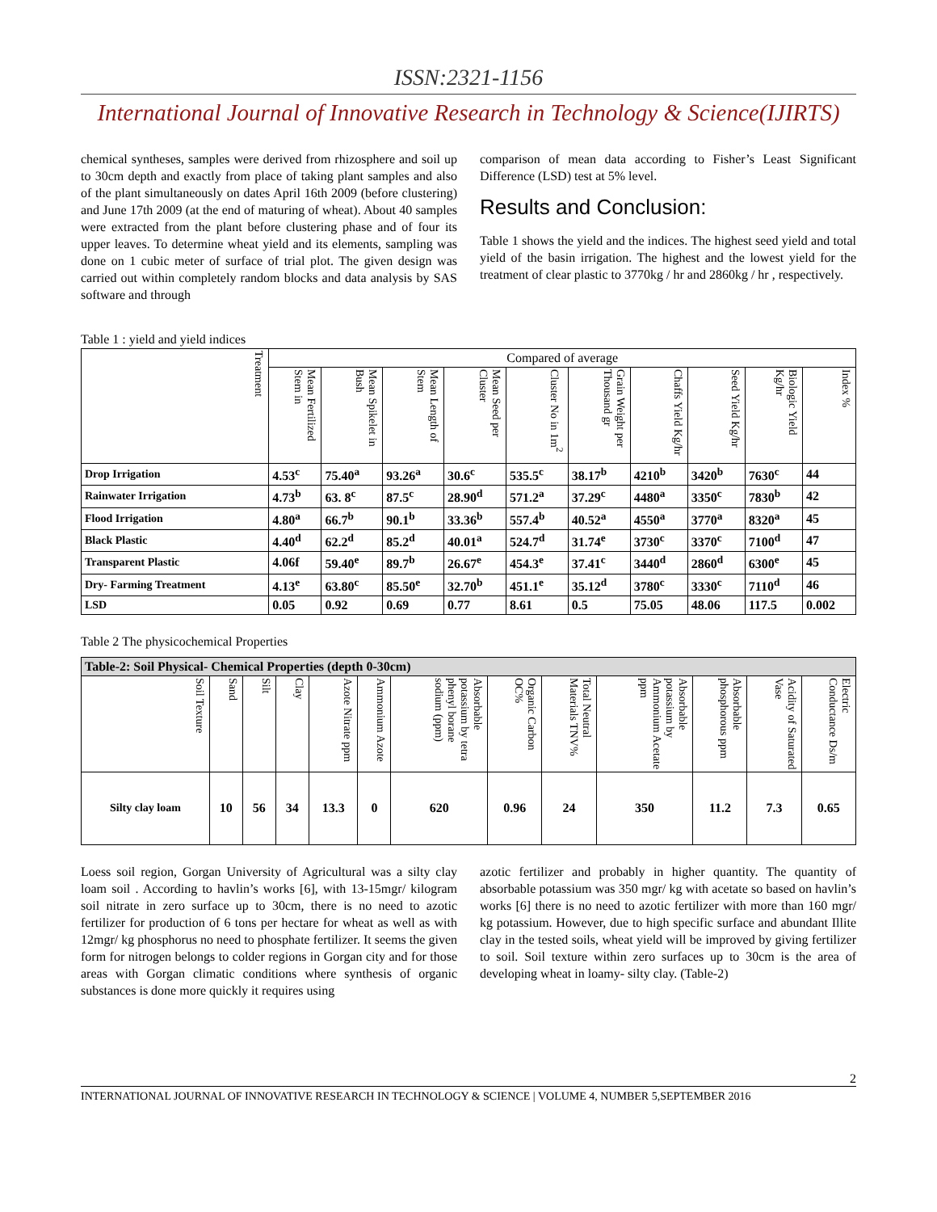ISSN:2321-1156
International Journal of Innovative Research in Technology & Science(IJIRTS)
chemical syntheses, samples were derived from rhizosphere and soil up to 30cm depth and exactly from place of taking plant samples and also of the plant simultaneously on dates April 16th 2009 (before clustering) and June 17th 2009 (at the end of maturing of wheat). About 40 samples were extracted from the plant before clustering phase and of four its upper leaves. To determine wheat yield and its elements, sampling was done on 1 cubic meter of surface of trial plot. The given design was carried out within completely random blocks and data analysis by SAS software and through
comparison of mean data according to Fisher’s Least Significant Difference (LSD) test at 5% level.
Results and Conclusion:
Table 1 shows the yield and the indices. The highest seed yield and total yield of the basin irrigation. The highest and the lowest yield for the treatment of clear plastic to 3770kg / hr and 2860kg / hr , respectively.
Table 1 : yield and yield indices
| Treatment | Compared of average | | | | | | | | | |
| --- | --- | --- | --- | --- | --- | --- | --- | --- | --- | --- |
| | Mean Fertilized Stem in | Mean Spikelet in Bush | Mean Length of Stem | Mean Seed per Cluster | Cluster No in 1m<sup>2</sup> | Grain Weight per Thousand gr | Chaffs Yield Kg/hr | Seed Yield Kg/hr | Biologic Yield Kg/hr | Index % |
| Drop Irrigation | 4.53<sup>c</sup> | 75.40<sup>a</sup> | 93.26<sup>a</sup> | 30.6<sup>c</sup> | 535.5<sup>c</sup> | 38.17<sup>b</sup> | 4210<sup>b</sup> | 3420<sup>b</sup> | 7630<sup>c</sup> | 44 |
| Rainwater Irrigation | 4.73<sup>b</sup> | 63. 8<sup>c</sup> | 87.5<sup>c</sup> | 28.90<sup>d</sup> | 571.2<sup>a</sup> | 37.29<sup>c</sup> | 4480<sup>a</sup> | 3350<sup>c</sup> | 7830<sup>b</sup> | 42 |
| Flood Irrigation | 4.80<sup>a</sup> | 66.7<sup>b</sup> | 90.1<sup>b</sup> | 33.36<sup>b</sup> | 557.4<sup>b</sup> | 40.52<sup>a</sup> | 4550<sup>a</sup> | 3770<sup>a</sup> | 8320<sup>a</sup> | 45 |
| Black Plastic | 4.40<sup>d</sup> | 62.2<sup>d</sup> | 85.2<sup>d</sup> | 40.01<sup>a</sup> | 524.7<sup>d</sup> | 31.74<sup>e</sup> | 3730<sup>c</sup> | 3370<sup>c</sup> | 7100<sup>d</sup> | 47 |
| Transparent Plastic | 4.06f | 59.40<sup>e</sup> | 89.7<sup>b</sup> | 26.67<sup>e</sup> | 454.3<sup>e</sup> | 37.41<sup>c</sup> | 3440<sup>d</sup> | 2860<sup>d</sup> | 6300<sup>e</sup> | 45 |
| Dry- Farming Treatment | 4.13<sup>e</sup> | 63.80<sup>c</sup> | 85.50<sup>e</sup> | 32.70<sup>b</sup> | 451.1<sup>e</sup> | 35.12<sup>d</sup> | 3780<sup>c</sup> | 3330<sup>c</sup> | 7110<sup>d</sup> | 46 |
| LSD | 0.05 | 0.92 | 0.69 | 0.77 | 8.61 | 0.5 | 75.05 | 48.06 | 117.5 | 0.002 |
Table 2 The physicochemical Properties
| Table-2: Soil Physical- Chemical Properties (depth 0-30cm) | | | | | | | | | | | | |
| --- | --- | --- | --- | --- | --- | --- | --- | --- | --- | --- | --- | --- |
| Soil Texture | Sand | Silt | Clay | Azote Nitrate ppm | Ammonium Azote | Absorbable potassium by tetra phenyl borane sodium (ppm) | Organic Carbon OC% | Total Neutral Materials TNV% | Absorbable potassium by Ammonium Acetate ppm | Absorbable phosphorous ppm | Acidity of Saturated Vase | Electric Conductance Ds/m |
| Silty clay loam | 10 | 56 | 34 | 13.3 | 0 | 620 | 0.96 | 24 | 350 | 11.2 | 7.3 | 0.65 |
Loess soil region, Gorgan University of Agricultural was a silty clay loam soil . According to havlin’s works [6], with 13-15mgr/ kilogram soil nitrate in zero surface up to 30cm, there is no need to azotic fertilizer for production of 6 tons per hectare for wheat as well as with 12mgr/ kg phosphorus no need to phosphate fertilizer. It seems the given form for nitrogen belongs to colder regions in Gorgan city and for those areas with Gorgan climatic conditions where synthesis of organic substances is done more quickly it requires using
azotic fertilizer and probably in higher quantity. The quantity of absorbable potassium was 350 mgr/ kg with acetate so based on havlin’s works [6] there is no need to azotic fertilizer with more than 160 mgr/ kg potassium. However, due to high specific surface and abundant Illite clay in the tested soils, wheat yield will be improved by giving fertilizer to soil. Soil texture within zero surfaces up to 30cm is the area of developing wheat in loamy- silty clay. (Table-2)
2
INTERNATIONAL JOURNAL OF INNOVATIVE RESEARCH IN TECHNOLOGY & SCIENCE | VOLUME 4, NUMBER 5,SEPTEMBER 2016